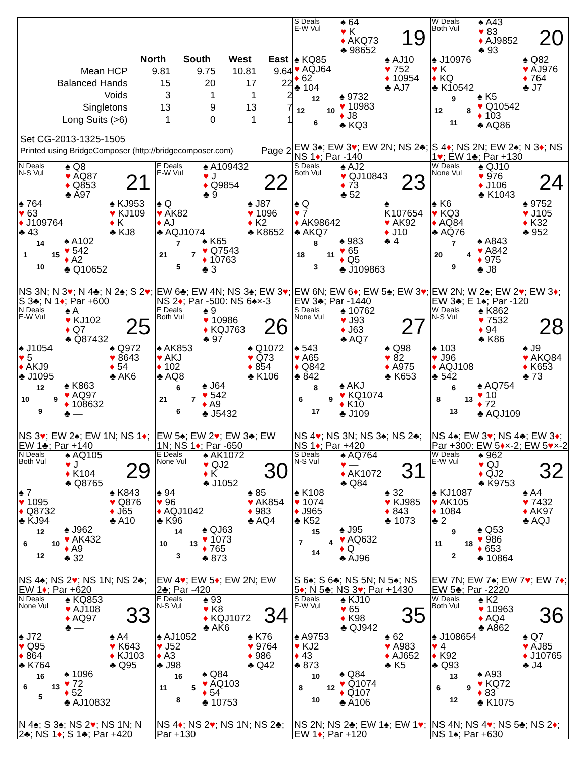| | North | South | West | East |
| --- | --- | --- | --- | --- |
| Mean HCP | 9.81 | 9.75 | 10.81 | 9.64 |
| Balanced Hands | 15 | 20 | 17 | 22 |
| Voids | 3 | 1 | 1 | 2 |
| Singletons | 13 | 9 | 13 | 7 |
| Long Suits (>6) | 1 | 0 | 1 | 1 |
Set CG-2013-1325-1505
Printed using BridgeComposer (http://bridgecomposer.com) Page 2
S Deals
E-W Vul
♠ 64
♥ K
♦ AKQ73
♣ 98652
19
♠ KQ85
♥ AQJ64
♦ 62
♣ 104
♠ AJ10
♥ 752
♦ 10954
♣ AJ7
12 12 10 6
♠ 9732
♥ 10983
♦ J8
♣ KQ3
EW 3♠; EW 3♥; EW 2N; NS 2♣; NS 1♦; Par -140
W Deals
Both Vul
♠ A43
♥ 83
♦ AJ9852
♣ 93
20
♠ J10976
♥ K
♦ KQ
♣ K10542
♠ Q82
♥ AJ976
♦ 764
♣ J7
9 12 8 11
♠ K5
♥ Q10542
♦ 103
♣ AQ86
S 4♦; NS 2N; EW 2♠; N 3♦; NS 1♥; EW 1♣; Par +130
N Deals
N-S Vul
♠ Q8
♥ AQ87
♦ Q853
♣ A97
21
♠ 764
♥ 63
♦ J109764
♣ 43
♠ KJ953
♥ KJ109
♦ K
♣ KJ8
14 1 15 10
♠ A102
♥ 542
♦ A2
♣ Q10652
NS 3N; N 3♥; N 4♣; N 2♠; S 2♥; S 3♣; N 1♦; Par +600
E Deals
E-W Vul
♠ A109432
♥ J
♦ Q9854
♣ 9
22
♠ Q
♥ AK82
♦ AJ
♣ AQJ1074
♠ J87
♥ 1096
♦ K2
♣ K8652
7 21 7 5
♠ K65
♥ Q7543
♦ 10763
♣ 3
EW 6♣; EW 4N; NS 3♠; EW 3♥; NS 2♦; Par -500: NS 6♠×-3
S Deals
Both Vul
♠ AJ2
♥ QJ10843
♦ 73
♣ 52
23
♠ Q
♥ 7
♦ AK98642
♣ AKQ7
♠ K107654
♥ AK92
♦ J10
♣ 4
8 18 11 3
♠ 983
♥ 65
♦ Q5
♣ J109863
EW 6N; EW 6♦; EW 5♠; EW 3♥; EW 3♣; Par -1440
W Deals
None Vul
♠ QJ10
♥ 976
♦ J106
♣ K1043
24
♠ K6
♥ KQ3
♦ AQ84
♣ AQ76
♠ 9752
♥ J105
♦ K32
♣ 952
7 20 4 9
♠ A843
♥ A842
♦ 975
♣ J8
EW 2N; W 2♠; EW 2♥; EW 3♦; EW 3♣; E 1♠; Par -120
N Deals
E-W Vul
♠ A
♥ KJ102
♦ Q7
♣ Q87432
25
♠ J1054
♥ 5
♦ AKJ9
♣ J1095
♠ Q972
♥ 8643
♦ 54
♣ AK6
12 10 9 9
♠ K863
♥ AQ97
♦ 108632
♣ —
NS 3♥; EW 2♠; EW 1N; NS 1♦; EW 1♣; Par +140
E Deals
Both Vul
♠ 9
♥ 10986
♦ KQJ763
♣ 97
26
♠ AK853
♥ AKJ
♦ 102
♣ AQ8
♠ Q1072
♥ Q73
♦ 854
♣ K106
6 21 7 6
♠ J64
♥ 542
♦ A9
♣ J5432
EW 5♠; EW 2♥; EW 3♣; EW 1N; NS 1♦; Par -650
S Deals
None Vul
♠ 10762
♥ J93
♦ J63
♣ AQ7
27
♠ 543
♥ A65
♦ Q842
♣ 842
♠ Q98
♥ 82
♦ A975
♣ K653
8 6 9 17
♠ AKJ
♥ KQ1074
♦ K10
♣ J109
NS 4♥; NS 3N; NS 3♠; NS 2♣; NS 1♦; Par +420
W Deals
N-S Vul
♠ K862
♥ 7532
♦ 94
♣ K86
28
♠ 103
♥ J96
♦ AQJ108
♣ 542
♠ J9
♥ AKQ84
♦ K653
♣ 73
6 8 13 13
♠ AQ754
♥ 10
♦ 72
♣ AQJ109
NS 4♠; EW 3♥; NS 4♣; EW 3♦; Par +300: EW 5♦×-2; EW 5♥×-2
N Deals
Both Vul
♠ AQ105
♥ J
♦ K104
♣ Q8765
29
♠ 7
♥ 1095
♦ Q8732
♣ KJ94
♠ K843
♥ Q876
♦ J65
♣ A10
12 6 10 12
♠ J962
♥ AK432
♦ A9
♣ 32
NS 4♠; NS 2♥; NS 1N; NS 2♣; EW 1♦; Par +620
E Deals
None Vul
♠ AK1072
♥ QJ2
♦ K
♣ J1052
30
♠ 94
♥ 96
♦ AQJ1042
♣ K96
♠ 85
♥ AK854
♦ 983
♣ AQ4
14 10 13 3
♠ QJ63
♥ 1073
♦ 765
♣ 873
EW 4♥; EW 5♦; EW 2N; EW 2♣; Par -420
S Deals
N-S Vul
♠ AQ764
♥ —
♦ AK1072
♣ Q84
31
♠ K108
♥ 1074
♦ J965
♣ K52
♠ 32
♥ KJ985
♦ 843
♣ 1073
15 7 4 14
♠ J95
♥ AQ632
♦ Q
♣ AJ96
S 6♠; S 6♣; NS 5N; N 5♠; NS 5♦; N 5♣; NS 3♥; Par +1430
W Deals
E-W Vul
♠ 962
♥ QJ
♦ QJ2
♣ K9753
32
♠ KJ1087
♥ AK105
♦ 1084
♣ 2
♠ A4
♥ 7432
♦ AK97
♣ AQJ
9 11 18 2
♠ Q53
♥ 986
♦ 653
♣ 10864
EW 7N; EW 7♠; EW 7♥; EW 7♦; EW 5♣; Par -2220
N Deals
None Vul
♠ KQ853
♥ AJ108
♦ AQ97
♣ —
33
♠ J72
♥ Q95
♦ 864
♣ K764
♠ A4
♥ K643
♦ KJ103
♣ Q95
16 6 13 5
♠ 1096
♥ 72
♦ 52
♣ AJ10832
N 4♠; S 3♠; NS 2♥; NS 1N; N 2♣; NS 1♦; S 1♣; Par +420
E Deals
N-S Vul
♠ 93
♥ K8
♦ KQJ1072
♣ AK6
34
♠ AJ1052
♥ J52
♦ A3
♣ J98
♠ K76
♥ 9764
♦ 986
♣ Q42
16 11 5 8
♠ Q84
♥ AQ103
♦ 54
♣ 10753
NS 4♦; NS 2♥; NS 1N; NS 2♣; Par +130
S Deals
E-W Vul
♠ KJ10
♥ 65
♦ K98
♣ QJ942
35
♠ A9753
♥ KJ2
♦ 43
♣ 873
♠ 62
♥ A983
♦ AJ652
♣ K5
10 8 12 10
♠ Q84
♥ Q1074
♦ Q107
♣ A106
NS 2N; NS 2♣; EW 1♠; EW 1♥; EW 1♦; Par +120
W Deals
Both Vul
♠ K2
♥ 10963
♦ AQ4
♣ A862
36
♠ J108654
♥ 4
♦ K92
♣ Q93
♠ Q7
♥ AJ85
♦ J10765
♣ J4
13 6 9 12
♠ A93
♥ KQ72
♦ 83
♣ K1075
NS 4N; NS 4♥; NS 5♣; NS 2♦; NS 1♠; Par +630